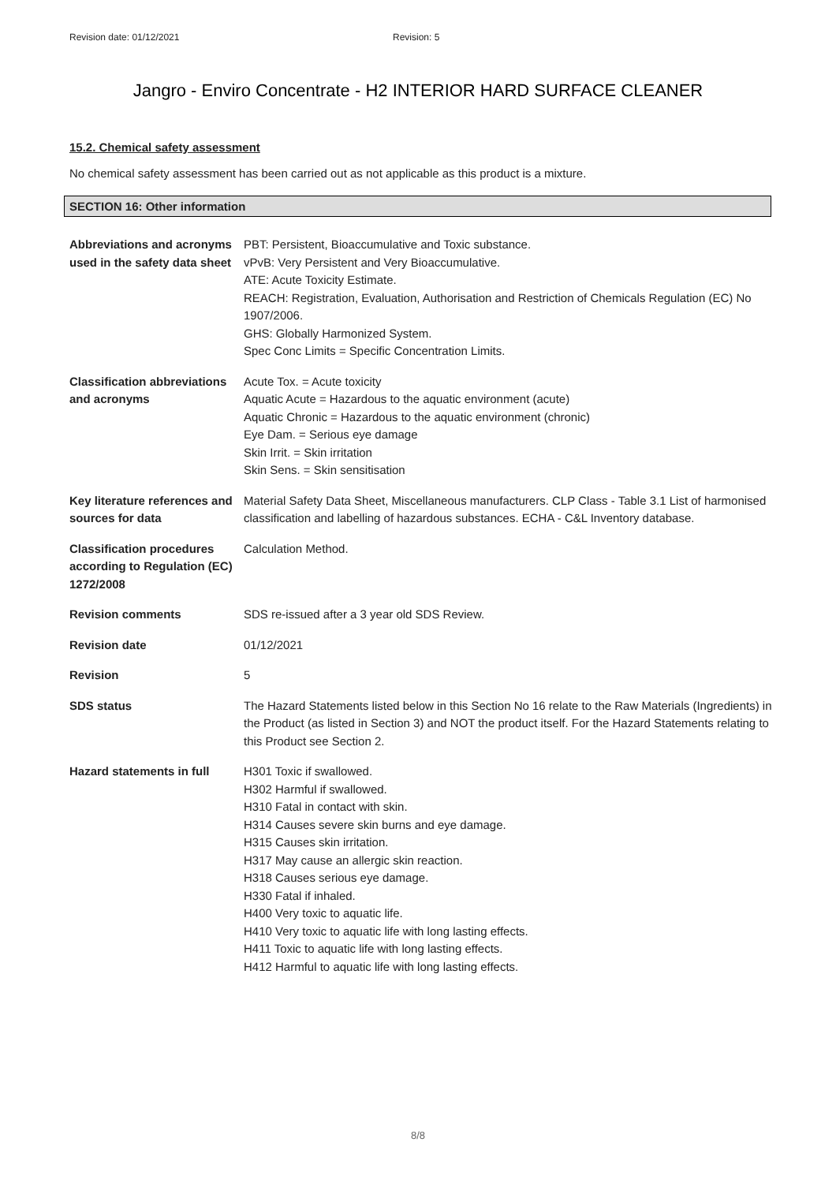Revision date: 01/12/2021 Revision: 5
Jangro - Enviro Concentrate - H2 INTERIOR HARD SURFACE CLEANER
15.2. Chemical safety assessment
No chemical safety assessment has been carried out as not applicable as this product is a mixture.
SECTION 16: Other information
Abbreviations and acronyms used in the safety data sheet
PBT: Persistent, Bioaccumulative and Toxic substance.
vPvB: Very Persistent and Very Bioaccumulative.
ATE: Acute Toxicity Estimate.
REACH: Registration, Evaluation, Authorisation and Restriction of Chemicals Regulation (EC) No 1907/2006.
GHS: Globally Harmonized System.
Spec Conc Limits = Specific Concentration Limits.
Classification abbreviations and acronyms
Acute Tox. = Acute toxicity
Aquatic Acute = Hazardous to the aquatic environment (acute)
Aquatic Chronic = Hazardous to the aquatic environment (chronic)
Eye Dam. = Serious eye damage
Skin Irrit. = Skin irritation
Skin Sens. = Skin sensitisation
Key literature references and sources for data
Material Safety Data Sheet, Miscellaneous manufacturers. CLP Class - Table 3.1 List of harmonised classification and labelling of hazardous substances. ECHA - C&L Inventory database.
Classification procedures according to Regulation (EC) 1272/2008
Calculation Method.
Revision comments SDS re-issued after a 3 year old SDS Review.
Revision date 01/12/2021
Revision 5
SDS status The Hazard Statements listed below in this Section No 16 relate to the Raw Materials (Ingredients) in the Product (as listed in Section 3) and NOT the product itself. For the Hazard Statements relating to this Product see Section 2.
Hazard statements in full
H301 Toxic if swallowed.
H302 Harmful if swallowed.
H310 Fatal in contact with skin.
H314 Causes severe skin burns and eye damage.
H315 Causes skin irritation.
H317 May cause an allergic skin reaction.
H318 Causes serious eye damage.
H330 Fatal if inhaled.
H400 Very toxic to aquatic life.
H410 Very toxic to aquatic life with long lasting effects.
H411 Toxic to aquatic life with long lasting effects.
H412 Harmful to aquatic life with long lasting effects.
8/8